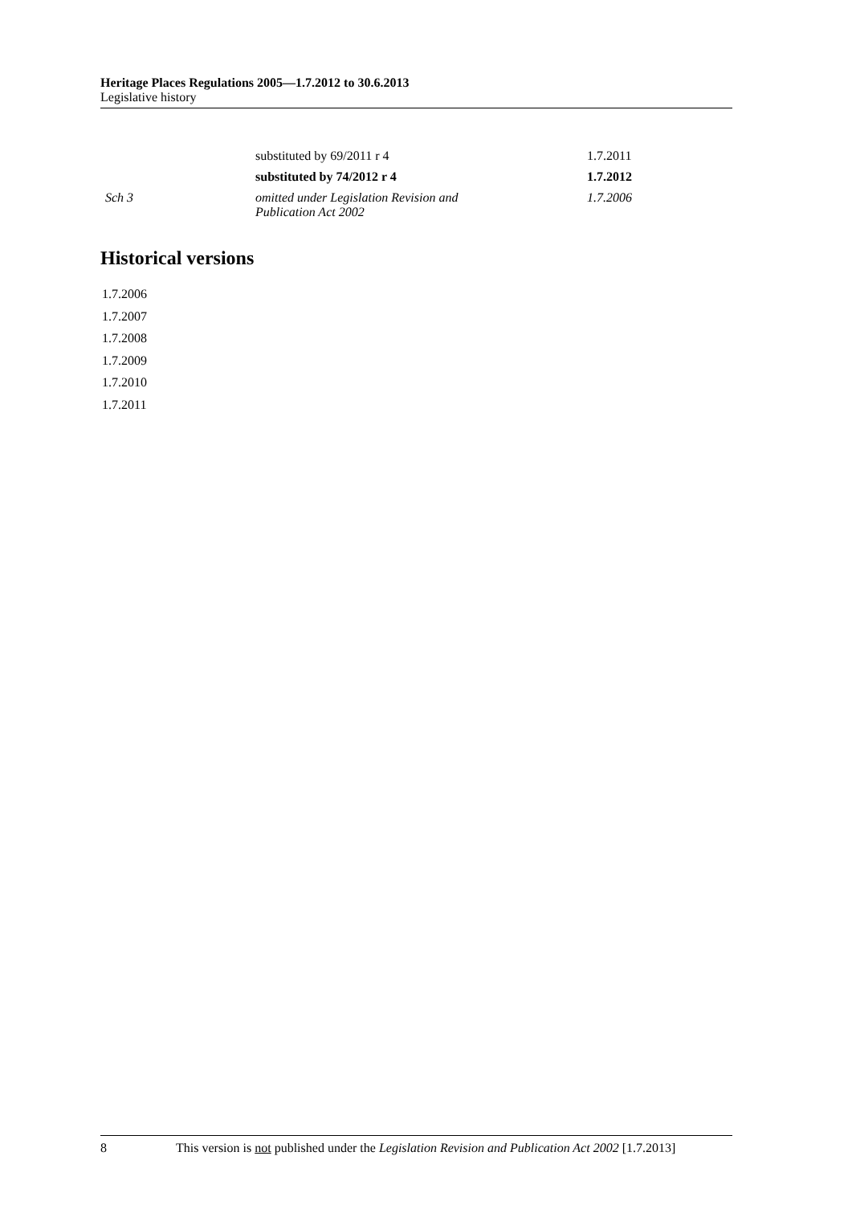Heritage Places Regulations 2005—1.7.2012 to 30.6.2013
Legislative history
| | substituted by 69/2011 r 4 | 1.7.2011 |
| | substituted by 74/2012 r 4 | 1.7.2012 |
| Sch 3 | omitted under Legislation Revision and Publication Act 2002 | 1.7.2006 |
Historical versions
1.7.2006
1.7.2007
1.7.2008
1.7.2009
1.7.2010
1.7.2011
8 This version is not published under the Legislation Revision and Publication Act 2002 [1.7.2013]